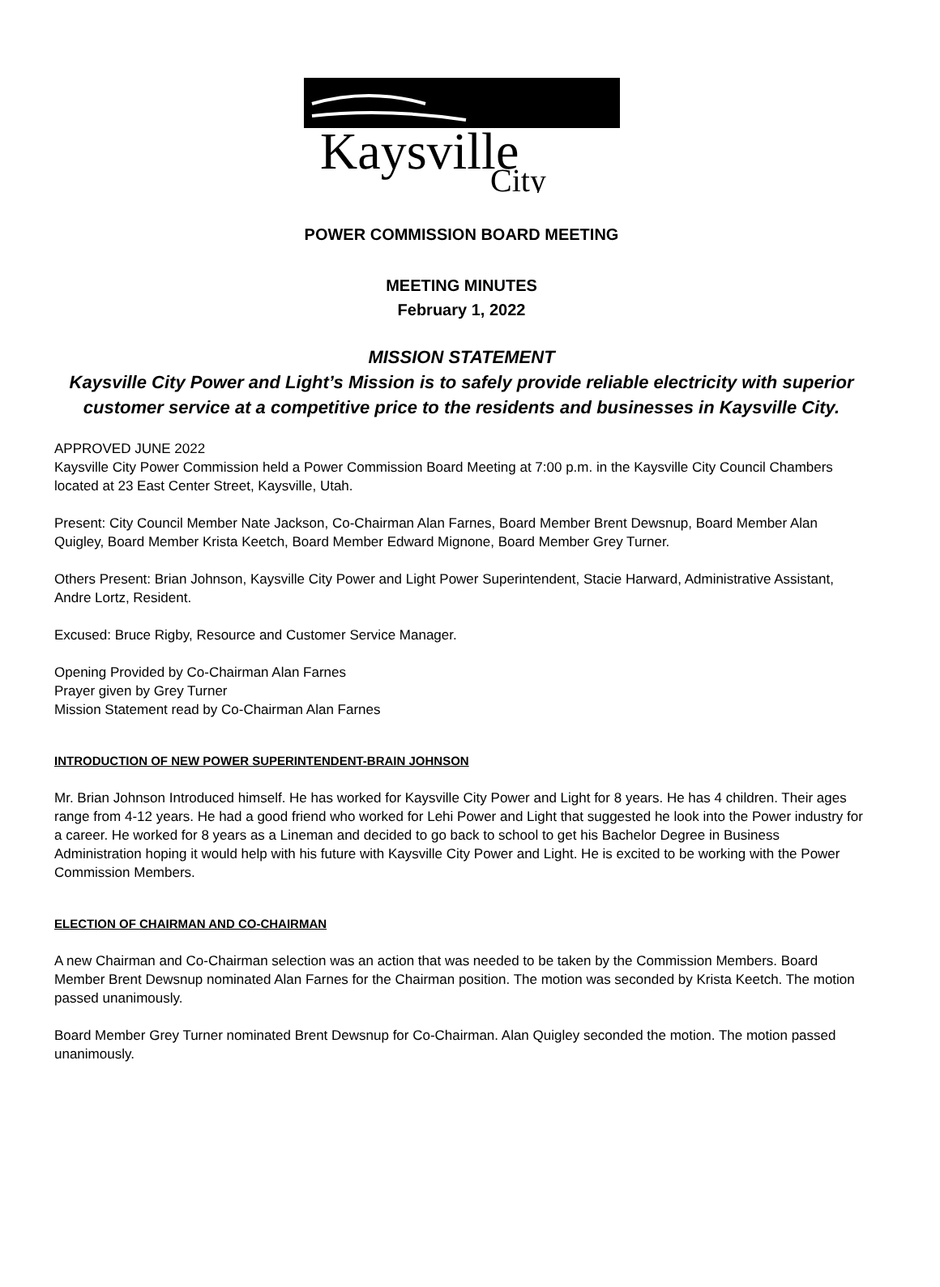Kaysville
City
POWER COMMISSION BOARD MEETING
MEETING MINUTES
February 1, 2022
MISSION STATEMENT
Kaysville City Power and Light’s Mission is to safely provide reliable electricity with superior customer service at a competitive price to the residents and businesses in Kaysville City.
APPROVED JUNE 2022
Kaysville City Power Commission held a Power Commission Board Meeting at 7:00 p.m. in the Kaysville City Council Chambers located at 23 East Center Street, Kaysville, Utah.
Present: City Council Member Nate Jackson, Co-Chairman Alan Farnes, Board Member Brent Dewsnup, Board Member Alan Quigley, Board Member Krista Keetch, Board Member Edward Mignone, Board Member Grey Turner.
Others Present: Brian Johnson, Kaysville City Power and Light Power Superintendent, Stacie Harward, Administrative Assistant, Andre Lortz, Resident.
Excused: Bruce Rigby, Resource and Customer Service Manager.
Opening Provided by Co-Chairman Alan Farnes
Prayer given by Grey Turner
Mission Statement read by Co-Chairman Alan Farnes
INTRODUCTION OF NEW POWER SUPERINTENDENT-BRAIN JOHNSON
Mr. Brian Johnson Introduced himself. He has worked for Kaysville City Power and Light for 8 years. He has 4 children. Their ages range from 4-12 years. He had a good friend who worked for Lehi Power and Light that suggested he look into the Power industry for a career. He worked for 8 years as a Lineman and decided to go back to school to get his Bachelor Degree in Business Administration hoping it would help with his future with Kaysville City Power and Light. He is excited to be working with the Power Commission Members.
ELECTION OF CHAIRMAN AND CO-CHAIRMAN
A new Chairman and Co-Chairman selection was an action that was needed to be taken by the Commission Members. Board Member Brent Dewsnup nominated Alan Farnes for the Chairman position. The motion was seconded by Krista Keetch. The motion passed unanimously.
Board Member Grey Turner nominated Brent Dewsnup for Co-Chairman. Alan Quigley seconded the motion. The motion passed unanimously.